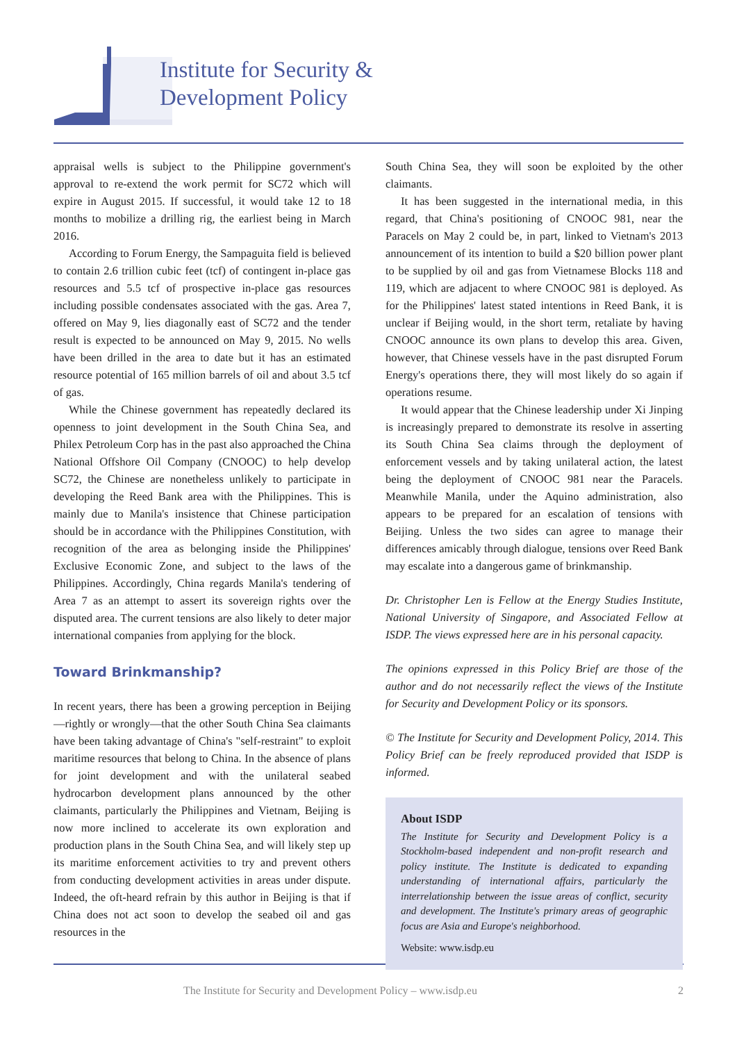Institute for Security &
Development Policy
appraisal wells is subject to the Philippine government's approval to re-extend the work permit for SC72 which will expire in August 2015. If successful, it would take 12 to 18 months to mobilize a drilling rig, the earliest being in March 2016.
According to Forum Energy, the Sampaguita field is believed to contain 2.6 trillion cubic feet (tcf) of contingent in-place gas resources and 5.5 tcf of prospective in-place gas resources including possible condensates associated with the gas. Area 7, offered on May 9, lies diagonally east of SC72 and the tender result is expected to be announced on May 9, 2015. No wells have been drilled in the area to date but it has an estimated resource potential of 165 million barrels of oil and about 3.5 tcf of gas.
While the Chinese government has repeatedly declared its openness to joint development in the South China Sea, and Philex Petroleum Corp has in the past also approached the China National Offshore Oil Company (CNOOC) to help develop SC72, the Chinese are nonetheless unlikely to participate in developing the Reed Bank area with the Philippines. This is mainly due to Manila's insistence that Chinese participation should be in accordance with the Philippines Constitution, with recognition of the area as belonging inside the Philippines' Exclusive Economic Zone, and subject to the laws of the Philippines. Accordingly, China regards Manila's tendering of Area 7 as an attempt to assert its sovereign rights over the disputed area. The current tensions are also likely to deter major international companies from applying for the block.
Toward Brinkmanship?
In recent years, there has been a growing perception in Beijing—rightly or wrongly—that the other South China Sea claimants have been taking advantage of China's "self-restraint" to exploit maritime resources that belong to China. In the absence of plans for joint development and with the unilateral seabed hydrocarbon development plans announced by the other claimants, particularly the Philippines and Vietnam, Beijing is now more inclined to accelerate its own exploration and production plans in the South China Sea, and will likely step up its maritime enforcement activities to try and prevent others from conducting development activities in areas under dispute. Indeed, the oft-heard refrain by this author in Beijing is that if China does not act soon to develop the seabed oil and gas resources in the
South China Sea, they will soon be exploited by the other claimants.
It has been suggested in the international media, in this regard, that China's positioning of CNOOC 981, near the Paracels on May 2 could be, in part, linked to Vietnam's 2013 announcement of its intention to build a $20 billion power plant to be supplied by oil and gas from Vietnamese Blocks 118 and 119, which are adjacent to where CNOOC 981 is deployed. As for the Philippines' latest stated intentions in Reed Bank, it is unclear if Beijing would, in the short term, retaliate by having CNOOC announce its own plans to develop this area. Given, however, that Chinese vessels have in the past disrupted Forum Energy's operations there, they will most likely do so again if operations resume.
It would appear that the Chinese leadership under Xi Jinping is increasingly prepared to demonstrate its resolve in asserting its South China Sea claims through the deployment of enforcement vessels and by taking unilateral action, the latest being the deployment of CNOOC 981 near the Paracels. Meanwhile Manila, under the Aquino administration, also appears to be prepared for an escalation of tensions with Beijing. Unless the two sides can agree to manage their differences amicably through dialogue, tensions over Reed Bank may escalate into a dangerous game of brinkmanship.
Dr. Christopher Len is Fellow at the Energy Studies Institute, National University of Singapore, and Associated Fellow at ISDP. The views expressed here are in his personal capacity.
The opinions expressed in this Policy Brief are those of the author and do not necessarily reflect the views of the Institute for Security and Development Policy or its sponsors.
© The Institute for Security and Development Policy, 2014. This Policy Brief can be freely reproduced provided that ISDP is informed.
About ISDP
The Institute for Security and Development Policy is a Stockholm-based independent and non-profit research and policy institute. The Institute is dedicated to expanding understanding of international affairs, particularly the interrelationship between the issue areas of conflict, security and development. The Institute's primary areas of geographic focus are Asia and Europe's neighborhood.
Website: www.isdp.eu
The Institute for Security and Development Policy – www.isdp.eu 2